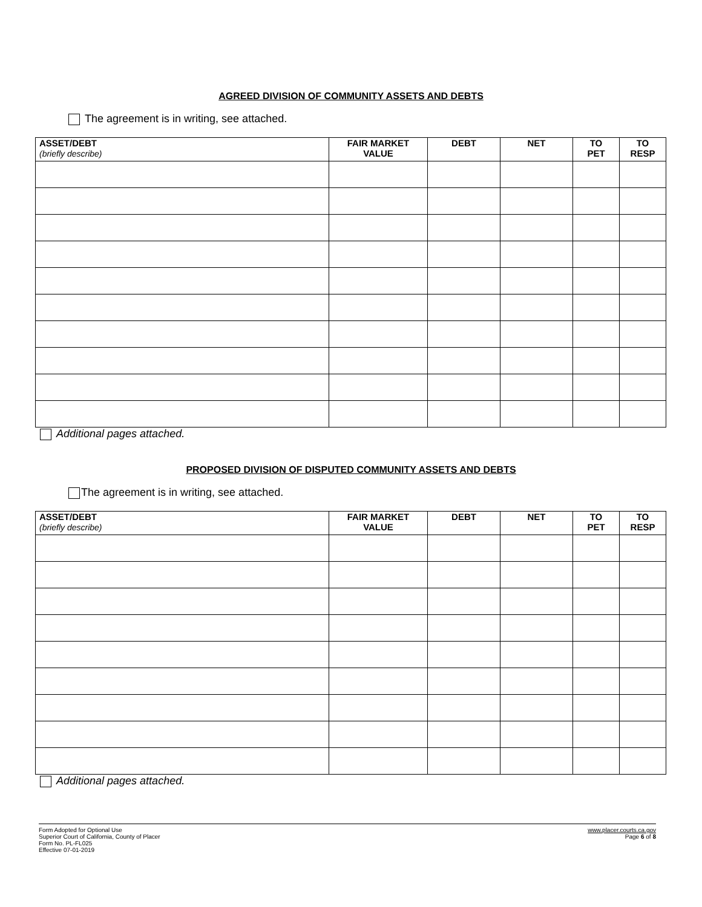AGREED DIVISION OF COMMUNITY ASSETS AND DEBTS
The agreement is in writing, see attached.
| ASSET/DEBT (briefly describe) | FAIR MARKET VALUE | DEBT | NET | TO PET | TO RESP |
| --- | --- | --- | --- | --- | --- |
Additional pages attached.
PROPOSED DIVISION OF DISPUTED COMMUNITY ASSETS AND DEBTS
The agreement is in writing, see attached.
| ASSET/DEBT (briefly describe) | FAIR MARKET VALUE | DEBT | NET | TO PET | TO RESP |
| --- | --- | --- | --- | --- | --- |
Additional pages attached.
Form Adopted for Optional Use
Superior Court of California, County of Placer
Form No. PL-FL025
Effective 07-01-2019
www.placer.courts.ca.gov
Page 6 of 8